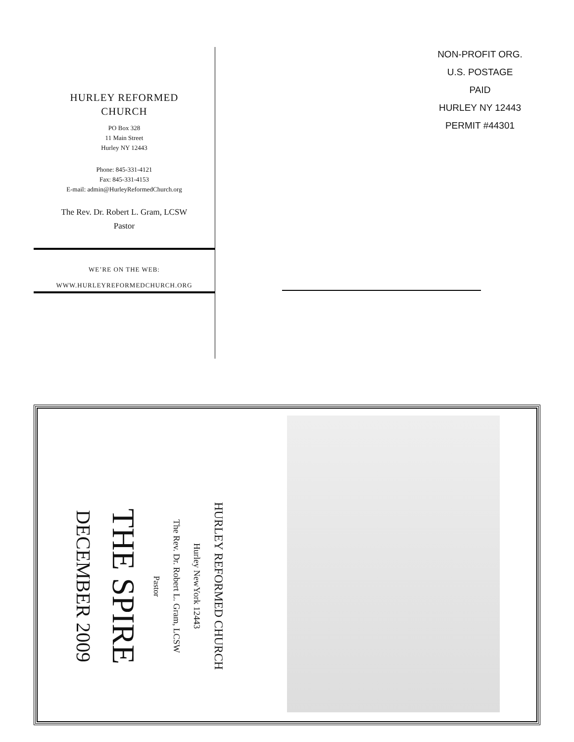HURLEY REFORMED
CHURCH
PO Box 328
11 Main Street
Hurley NY 12443
Phone: 845-331-4121
Fax: 845-331-4153
E-mail: admin@HurleyReformedChurch.org
The Rev. Dr. Robert L. Gram, LCSW
Pastor
WE’RE ON THE WEB:
WWW.HURLEYREFORMEDCHURCH.ORG
NON-PROFIT ORG.
U.S. POSTAGE
PAID
HURLEY NY 12443
PERMIT #44301
HURLEY REFORMED CHURCH
Hurley NewYork 12443
The Rev. Dr. Robert L. Gram, LCSW
Pastor
THE SPIRE
DECEMBER 2009